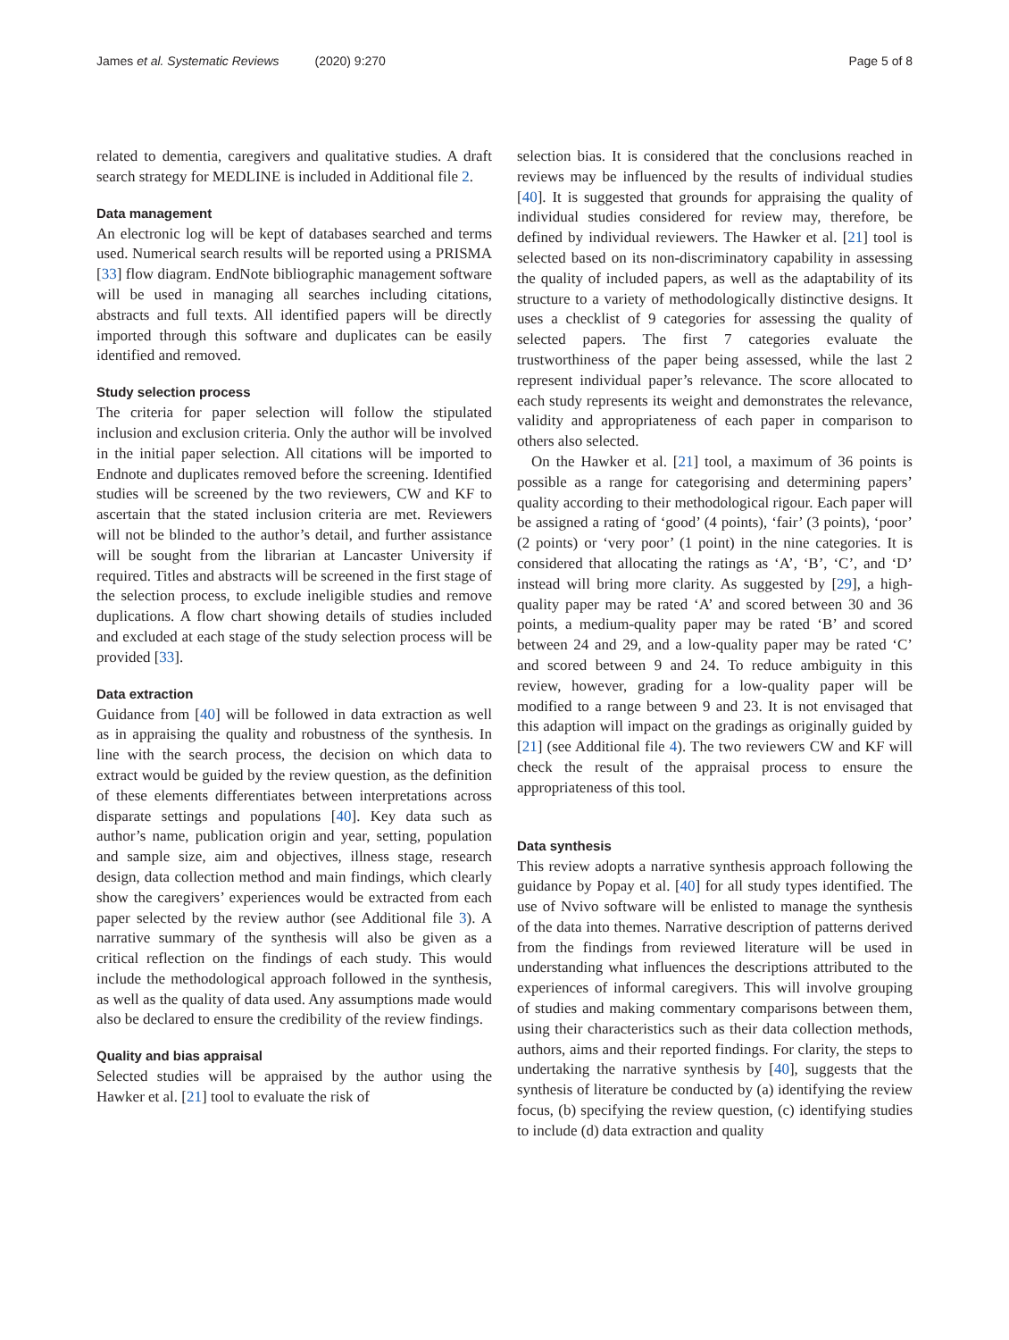James et al. Systematic Reviews (2020) 9:270 Page 5 of 8
related to dementia, caregivers and qualitative studies. A draft search strategy for MEDLINE is included in Additional file 2.
Data management
An electronic log will be kept of databases searched and terms used. Numerical search results will be reported using a PRISMA [33] flow diagram. EndNote bibliographic management software will be used in managing all searches including citations, abstracts and full texts. All identified papers will be directly imported through this software and duplicates can be easily identified and removed.
Study selection process
The criteria for paper selection will follow the stipulated inclusion and exclusion criteria. Only the author will be involved in the initial paper selection. All citations will be imported to Endnote and duplicates removed before the screening. Identified studies will be screened by the two reviewers, CW and KF to ascertain that the stated inclusion criteria are met. Reviewers will not be blinded to the author’s detail, and further assistance will be sought from the librarian at Lancaster University if required. Titles and abstracts will be screened in the first stage of the selection process, to exclude ineligible studies and remove duplications. A flow chart showing details of studies included and excluded at each stage of the study selection process will be provided [33].
Data extraction
Guidance from [40] will be followed in data extraction as well as in appraising the quality and robustness of the synthesis. In line with the search process, the decision on which data to extract would be guided by the review question, as the definition of these elements differentiates between interpretations across disparate settings and populations [40]. Key data such as author’s name, publication origin and year, setting, population and sample size, aim and objectives, illness stage, research design, data collection method and main findings, which clearly show the caregivers’ experiences would be extracted from each paper selected by the review author (see Additional file 3). A narrative summary of the synthesis will also be given as a critical reflection on the findings of each study. This would include the methodological approach followed in the synthesis, as well as the quality of data used. Any assumptions made would also be declared to ensure the credibility of the review findings.
Quality and bias appraisal
Selected studies will be appraised by the author using the Hawker et al. [21] tool to evaluate the risk of
selection bias. It is considered that the conclusions reached in reviews may be influenced by the results of individual studies [40]. It is suggested that grounds for appraising the quality of individual studies considered for review may, therefore, be defined by individual reviewers. The Hawker et al. [21] tool is selected based on its non-discriminatory capability in assessing the quality of included papers, as well as the adaptability of its structure to a variety of methodologically distinctive designs. It uses a checklist of 9 categories for assessing the quality of selected papers. The first 7 categories evaluate the trustworthiness of the paper being assessed, while the last 2 represent individual paper’s relevance. The score allocated to each study represents its weight and demonstrates the relevance, validity and appropriateness of each paper in comparison to others also selected.
On the Hawker et al. [21] tool, a maximum of 36 points is possible as a range for categorising and determining papers’ quality according to their methodological rigour. Each paper will be assigned a rating of ‘good’ (4 points), ‘fair’ (3 points), ‘poor’ (2 points) or ‘very poor’ (1 point) in the nine categories. It is considered that allocating the ratings as ‘A’, ‘B’, ‘C’, and ‘D’ instead will bring more clarity. As suggested by [29], a high-quality paper may be rated ‘A’ and scored between 30 and 36 points, a medium-quality paper may be rated ‘B’ and scored between 24 and 29, and a low-quality paper may be rated ‘C’ and scored between 9 and 24. To reduce ambiguity in this review, however, grading for a low-quality paper will be modified to a range between 9 and 23. It is not envisaged that this adaption will impact on the gradings as originally guided by [21] (see Additional file 4). The two reviewers CW and KF will check the result of the appraisal process to ensure the appropriateness of this tool.
Data synthesis
This review adopts a narrative synthesis approach following the guidance by Popay et al. [40] for all study types identified. The use of Nvivo software will be enlisted to manage the synthesis of the data into themes. Narrative description of patterns derived from the findings from reviewed literature will be used in understanding what influences the descriptions attributed to the experiences of informal caregivers. This will involve grouping of studies and making commentary comparisons between them, using their characteristics such as their data collection methods, authors, aims and their reported findings. For clarity, the steps to undertaking the narrative synthesis by [40], suggests that the synthesis of literature be conducted by (a) identifying the review focus, (b) specifying the review question, (c) identifying studies to include (d) data extraction and quality